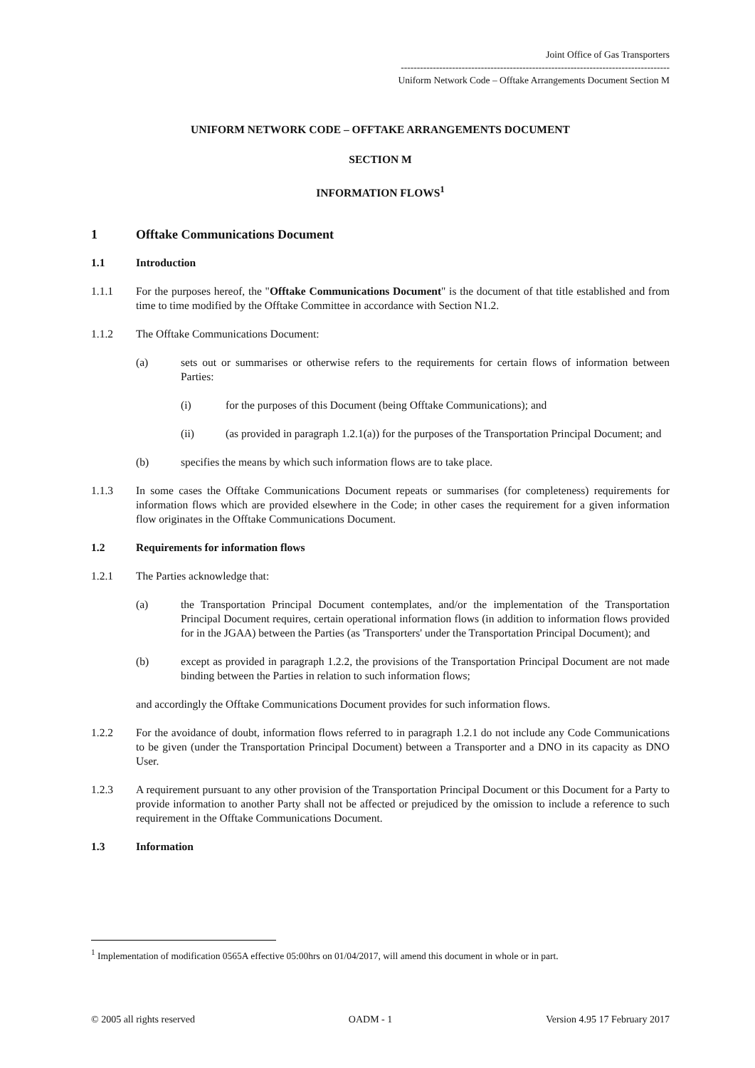Joint Office of Gas Transporters
------------------------------------------------------------------------------------
Uniform Network Code – Offtake Arrangements Document Section M
UNIFORM NETWORK CODE – OFFTAKE ARRANGEMENTS DOCUMENT
SECTION M
INFORMATION FLOWS<sup>1</sup>
1 Offtake Communications Document
1.1 Introduction
1.1.1 For the purposes hereof, the "Offtake Communications Document" is the document of that title established and from time to time modified by the Offtake Committee in accordance with Section N1.2.
1.1.2 The Offtake Communications Document:
(a) sets out or summarises or otherwise refers to the requirements for certain flows of information between Parties:
(i) for the purposes of this Document (being Offtake Communications); and
(ii) (as provided in paragraph 1.2.1(a)) for the purposes of the Transportation Principal Document; and
(b) specifies the means by which such information flows are to take place.
1.1.3 In some cases the Offtake Communications Document repeats or summarises (for completeness) requirements for information flows which are provided elsewhere in the Code; in other cases the requirement for a given information flow originates in the Offtake Communications Document.
1.2 Requirements for information flows
1.2.1 The Parties acknowledge that:
(a) the Transportation Principal Document contemplates, and/or the implementation of the Transportation Principal Document requires, certain operational information flows (in addition to information flows provided for in the JGAA) between the Parties (as 'Transporters' under the Transportation Principal Document); and
(b) except as provided in paragraph 1.2.2, the provisions of the Transportation Principal Document are not made binding between the Parties in relation to such information flows;
and accordingly the Offtake Communications Document provides for such information flows.
1.2.2 For the avoidance of doubt, information flows referred to in paragraph 1.2.1 do not include any Code Communications to be given (under the Transportation Principal Document) between a Transporter and a DNO in its capacity as DNO User.
1.2.3 A requirement pursuant to any other provision of the Transportation Principal Document or this Document for a Party to provide information to another Party shall not be affected or prejudiced by the omission to include a reference to such requirement in the Offtake Communications Document.
1.3 Information
<sup>1</sup> Implementation of modification 0565A effective 05:00hrs on 01/04/2017, will amend this document in whole or in part.
© 2005 all rights reserved OADM - 1 Version 4.95 17 February 2017